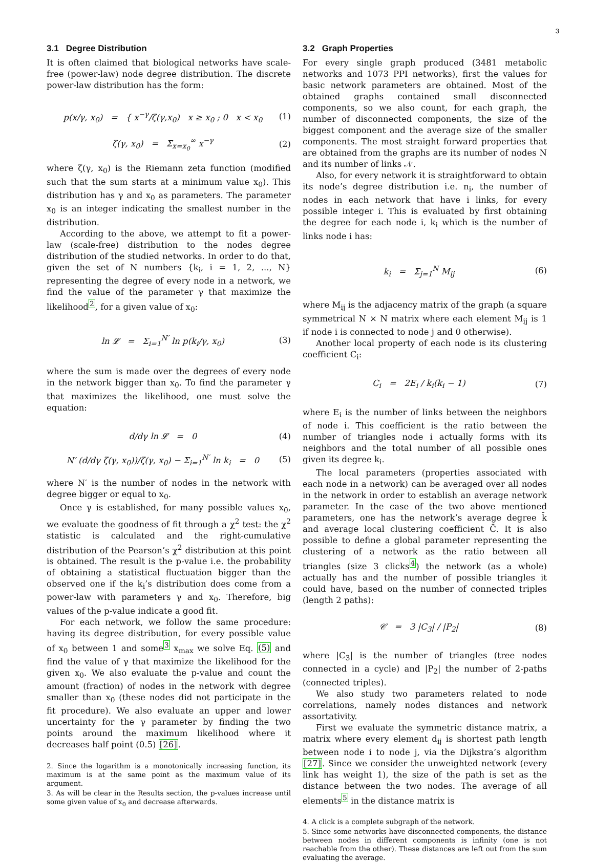3
3.1 Degree Distribution
It is often claimed that biological networks have scale-free (power-law) node degree distribution. The discrete power-law distribution has the form:
p(x/γ, x<sub>0</sub>) = { x<sup>−γ</sup>/ζ(γ,x<sub>0</sub>) x ≥ x<sub>0</sub> ; 0 x < x<sub>0</sub> (1)
ζ(γ, x<sub>0</sub>) = Σ<sub>x=x<sub>0</sub></sub><sup>∞</sup> x<sup>−γ</sup> (2)
where ζ(γ, x<sub>0</sub>) is the Riemann zeta function (modified such that the sum starts at a minimum value x<sub>0</sub>). This distribution has γ and x<sub>0</sub> as parameters. The parameter x<sub>0</sub> is an integer indicating the smallest number in the distribution.
According to the above, we attempt to fit a power-law (scale-free) distribution to the nodes degree distribution of the studied networks. In order to do that, given the set of N numbers {k<sub>i</sub>, i = 1, 2, ..., N} representing the degree of every node in a network, we find the value of the parameter γ that maximize the likelihood<sup>2</sup>, for a given value of x<sub>0</sub>:
ln 𝓛 = Σ<sub>i=1</sub><sup>N′</sup> ln p(k<sub>i</sub>/γ, x<sub>0</sub>) (3)
where the sum is made over the degrees of every node in the network bigger than x<sub>0</sub>. To find the parameter γ that maximizes the likelihood, one must solve the equation:
d/dγ ln 𝓛 = 0 (4)
N′ (d/dγ ζ(γ, x<sub>0</sub>))/ζ(γ, x<sub>0</sub>) − Σ<sub>i=1</sub><sup>N′</sup> ln k<sub>i</sub> = 0 (5)
where N′ is the number of nodes in the network with degree bigger or equal to x<sub>0</sub>.
Once γ is established, for many possible values x<sub>0</sub>, we evaluate the goodness of fit through a χ<sup>2</sup> test: the χ<sup>2</sup> statistic is calculated and the right-cumulative distribution of the Pearson’s χ<sup>2</sup> distribution at this point is obtained. The result is the p-value i.e. the probability of obtaining a statistical fluctuation bigger than the observed one if the k<sub>i</sub>’s distribution does come from a power-law with parameters γ and x<sub>0</sub>. Therefore, big values of the p-value indicate a good fit.
For each network, we follow the same procedure: having its degree distribution, for every possible value of x<sub>0</sub> between 1 and some<sup>3</sup> x<sub>max</sub> we solve Eq. (5) and find the value of γ that maximize the likelihood for the given x<sub>0</sub>. We also evaluate the p-value and count the amount (fraction) of nodes in the network with degree smaller than x<sub>0</sub> (these nodes did not participate in the fit procedure). We also evaluate an upper and lower uncertainty for the γ parameter by finding the two points around the maximum likelihood where it decreases half point (0.5) [26].
2. Since the logarithm is a monotonically increasing function, its maximum is at the same point as the maximum value of its argument.
3. As will be clear in the Results section, the p-values increase until some given value of x<sub>0</sub> and decrease afterwards.
3.2 Graph Properties
For every single graph produced (3481 metabolic networks and 1073 PPI networks), first the values for basic network parameters are obtained. Most of the obtained graphs contained small disconnected components, so we also count, for each graph, the number of disconnected components, the size of the biggest component and the average size of the smaller components. The most straight forward properties that are obtained from the graphs are its number of nodes N and its number of links 𝒩.
Also, for every network it is straightforward to obtain its node’s degree distribution i.e. n<sub>i</sub>, the number of nodes in each network that have i links, for every possible integer i. This is evaluated by first obtaining the degree for each node i, k<sub>i</sub> which is the number of links node i has:
k<sub>i</sub> = Σ<sub>j=1</sub><sup>N</sup> M<sub>ij</sub> (6)
where M<sub>ij</sub> is the adjacency matrix of the graph (a square symmetrical N × N matrix where each element M<sub>ij</sub> is 1 if node i is connected to node j and 0 otherwise).
Another local property of each node is its clustering coefficient C<sub>i</sub>:
C<sub>i</sub> = 2E<sub>i</sub> / k<sub>i</sub>(k<sub>i</sub> − 1) (7)
where E<sub>i</sub> is the number of links between the neighbors of node i. This coefficient is the ratio between the number of triangles node i actually forms with its neighbors and the total number of all possible ones given its degree k<sub>i</sub>.
The local parameters (properties associated with each node in a network) can be averaged over all nodes in the network in order to establish an average network parameter. In the case of the two above mentioned parameters, one has the network’s average degree k̄ and average local clustering coefficient C̄. It is also possible to define a global parameter representing the clustering of a network as the ratio between all triangles (size 3 clicks<sup>4</sup>) the network (as a whole) actually has and the number of possible triangles it could have, based on the number of connected triples (length 2 paths):
𝒞 = 3 |C<sub>3</sub>| / |P<sub>2</sub>| (8)
where |C<sub>3</sub>| is the number of triangles (tree nodes connected in a cycle) and |P<sub>2</sub>| the number of 2-paths (connected triples).
We also study two parameters related to node correlations, namely nodes distances and network assortativity.
First we evaluate the symmetric distance matrix, a matrix where every element d<sub>ij</sub> is shortest path length between node i to node j, via the Dijkstra’s algorithm [27]. Since we consider the unweighted network (every link has weight 1), the size of the path is set as the distance between the two nodes. The average of all elements<sup>5</sup> in the distance matrix is
4. A click is a complete subgraph of the network.
5. Since some networks have disconnected components, the distance between nodes in different components is infinity (one is not reachable from the other). These distances are left out from the sum evaluating the average.